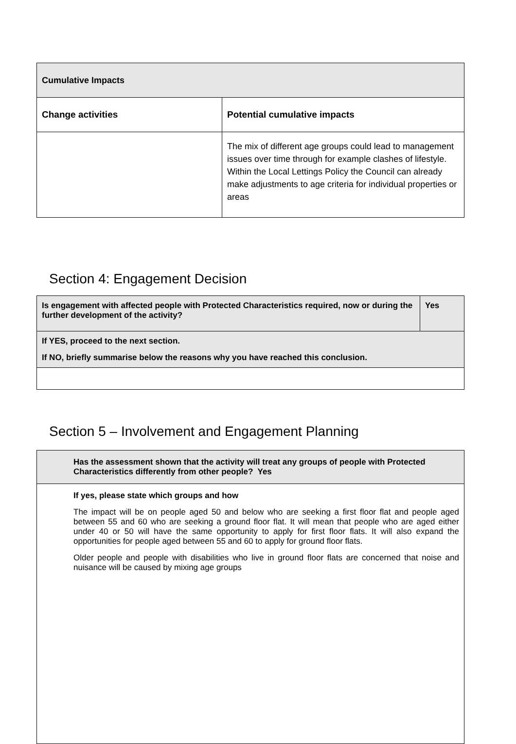| Cumulative Impacts | |
| --- | --- |
| Change activities | Potential cumulative impacts |
| | The mix of different age groups could lead to management issues over time through for example clashes of lifestyle. Within the Local Lettings Policy the Council can already make adjustments to age criteria for individual properties or areas |
Section 4: Engagement Decision
| Is engagement with affected people with Protected Characteristics required, now or during the further development of the activity? | Yes |
| --- | --- |
| If YES, proceed to the next section. If NO, briefly summarise below the reasons why you have reached this conclusion. | |
Section 5 – Involvement and Engagement Planning
| Has the assessment shown that the activity will treat any groups of people with Protected Characteristics differently from other people? Yes |
| --- |
| If yes, please state which groups and how The impact will be on people aged 50 and below who are seeking a first floor flat and people aged between 55 and 60 who are seeking a ground floor flat. It will mean that people who are aged either under 40 or 50 will have the same opportunity to apply for first floor flats. It will also expand the opportunities for people aged between 55 and 60 to apply for ground floor flats. Older people and people with disabilities who live in ground floor flats are concerned that noise and nuisance will be caused by mixing age groups |